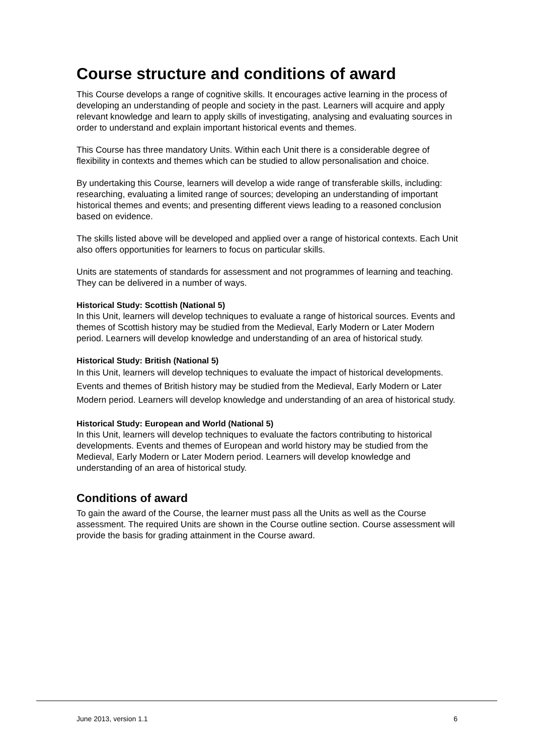Course structure and conditions of award
This Course develops a range of cognitive skills. It encourages active learning in the process of developing an understanding of people and society in the past. Learners will acquire and apply relevant knowledge and learn to apply skills of investigating, analysing and evaluating sources in order to understand and explain important historical events and themes.
This Course has three mandatory Units. Within each Unit there is a considerable degree of flexibility in contexts and themes which can be studied to allow personalisation and choice.
By undertaking this Course, learners will develop a wide range of transferable skills, including: researching, evaluating a limited range of sources; developing an understanding of important historical themes and events; and presenting different views leading to a reasoned conclusion based on evidence.
The skills listed above will be developed and applied over a range of historical contexts. Each Unit also offers opportunities for learners to focus on particular skills.
Units are statements of standards for assessment and not programmes of learning and teaching. They can be delivered in a number of ways.
Historical Study: Scottish (National 5)
In this Unit, learners will develop techniques to evaluate a range of historical sources. Events and themes of Scottish history may be studied from the Medieval, Early Modern or Later Modern period. Learners will develop knowledge and understanding of an area of historical study.
Historical Study: British (National 5)
In this Unit, learners will develop techniques to evaluate the impact of historical developments. Events and themes of British history may be studied from the Medieval, Early Modern or Later Modern period. Learners will develop knowledge and understanding of an area of historical study.
Historical Study: European and World (National 5)
In this Unit, learners will develop techniques to evaluate the factors contributing to historical developments. Events and themes of European and world history may be studied from the Medieval, Early Modern or Later Modern period. Learners will develop knowledge and understanding of an area of historical study.
Conditions of award
To gain the award of the Course, the learner must pass all the Units as well as the Course assessment. The required Units are shown in the Course outline section. Course assessment will provide the basis for grading attainment in the Course award.
June 2013, version 1.1 6